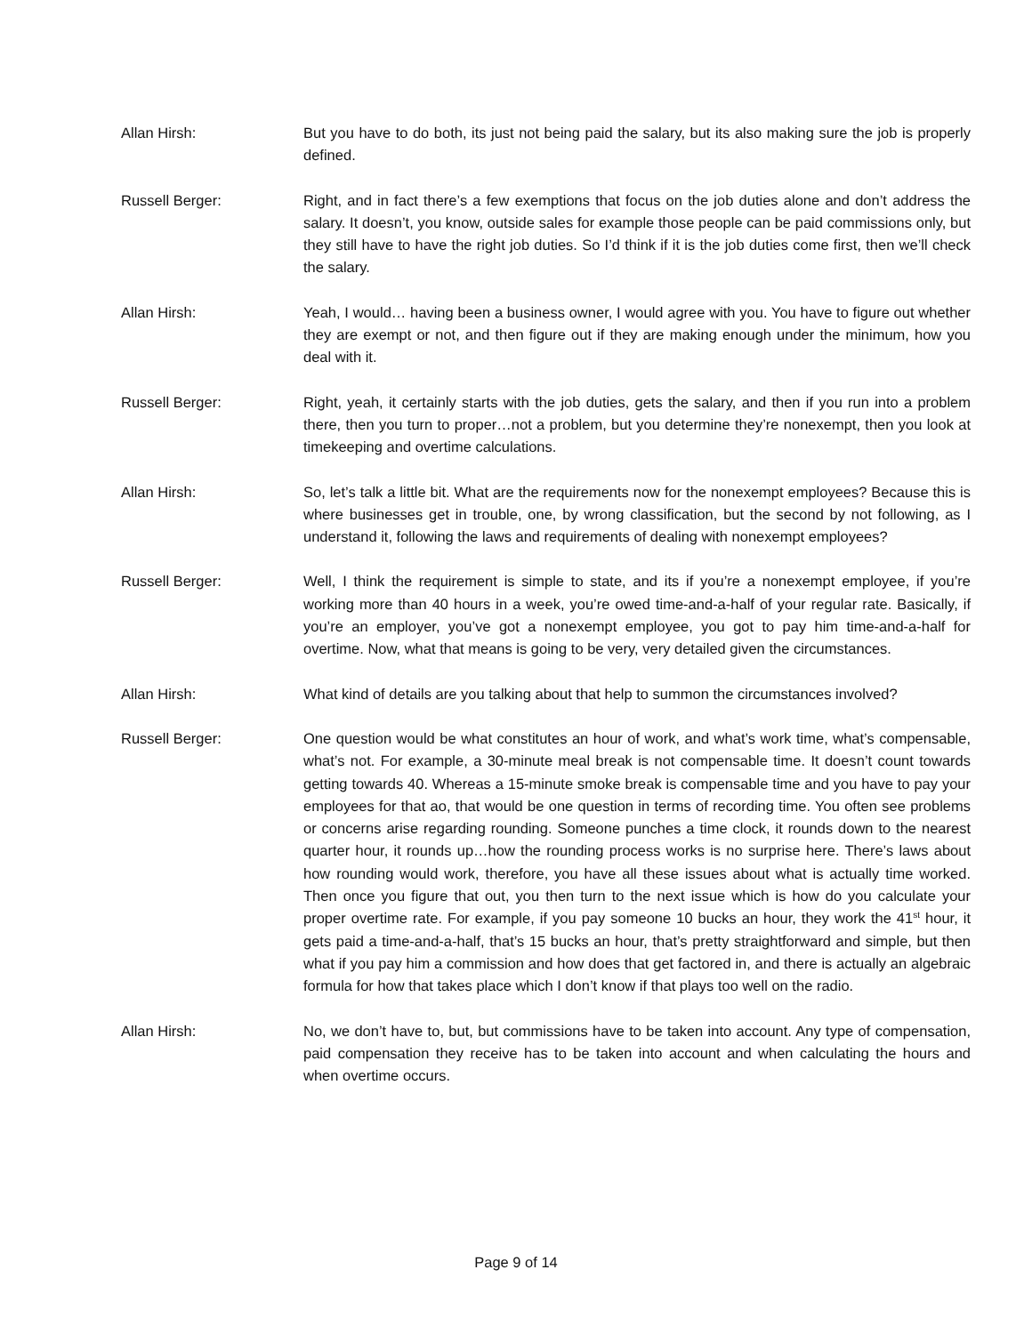Allan Hirsh: But you have to do both, its just not being paid the salary, but its also making sure the job is properly defined.
Russell Berger: Right, and in fact there’s a few exemptions that focus on the job duties alone and don’t address the salary. It doesn’t, you know, outside sales for example those people can be paid commissions only, but they still have to have the right job duties. So I’d think if it is the job duties come first, then we’ll check the salary.
Allan Hirsh: Yeah, I would… having been a business owner, I would agree with you. You have to figure out whether they are exempt or not, and then figure out if they are making enough under the minimum, how you deal with it.
Russell Berger: Right, yeah, it certainly starts with the job duties, gets the salary, and then if you run into a problem there, then you turn to proper…not a problem, but you determine they’re nonexempt, then you look at timekeeping and overtime calculations.
Allan Hirsh: So, let’s talk a little bit. What are the requirements now for the nonexempt employees? Because this is where businesses get in trouble, one, by wrong classification, but the second by not following, as I understand it, following the laws and requirements of dealing with nonexempt employees?
Russell Berger: Well, I think the requirement is simple to state, and its if you’re a nonexempt employee, if you’re working more than 40 hours in a week, you’re owed time-and-a-half of your regular rate. Basically, if you’re an employer, you’ve got a nonexempt employee, you got to pay him time-and-a-half for overtime. Now, what that means is going to be very, very detailed given the circumstances.
Allan Hirsh: What kind of details are you talking about that help to summon the circumstances involved?
Russell Berger: One question would be what constitutes an hour of work, and what’s work time, what’s compensable, what’s not. For example, a 30-minute meal break is not compensable time. It doesn’t count towards getting towards 40. Whereas a 15-minute smoke break is compensable time and you have to pay your employees for that ao, that would be one question in terms of recording time. You often see problems or concerns arise regarding rounding. Someone punches a time clock, it rounds down to the nearest quarter hour, it rounds up…how the rounding process works is no surprise here. There’s laws about how rounding would work, therefore, you have all these issues about what is actually time worked. Then once you figure that out, you then turn to the next issue which is how do you calculate your proper overtime rate. For example, if you pay someone 10 bucks an hour, they work the 41<sup>st</sup> hour, it gets paid a time-and-a-half, that’s 15 bucks an hour, that’s pretty straightforward and simple, but then what if you pay him a commission and how does that get factored in, and there is actually an algebraic formula for how that takes place which I don’t know if that plays too well on the radio.
Allan Hirsh: No, we don’t have to, but, but commissions have to be taken into account. Any type of compensation, paid compensation they receive has to be taken into account and when calculating the hours and when overtime occurs.
Page 9 of 14